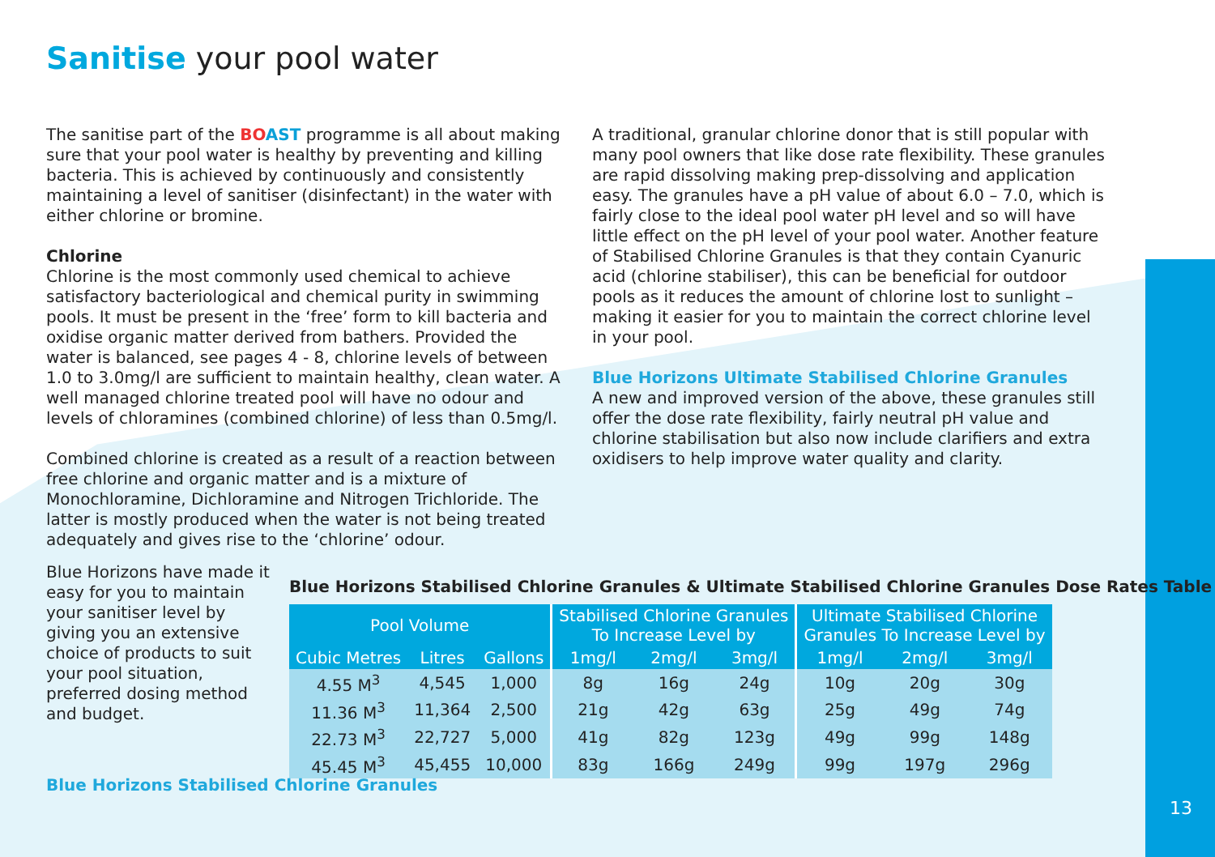Sanitise your pool water
The sanitise part of the BO AST programme is all about making sure that your pool water is healthy by preventing and killing bacteria. This is achieved by continuously and consistently maintaining a level of sanitiser (disinfectant) in the water with either chlorine or bromine.
Chlorine
Chlorine is the most commonly used chemical to achieve satisfactory bacteriological and chemical purity in swimming pools. It must be present in the ‘free’ form to kill bacteria and oxidise organic matter derived from bathers. Provided the water is balanced, see pages 4 - 8, chlorine levels of between 1.0 to 3.0mg/l are sufficient to maintain healthy, clean water. A well managed chlorine treated pool will have no odour and levels of chloramines (combined chlorine) of less than 0.5mg/l.
Combined chlorine is created as a result of a reaction between free chlorine and organic matter and is a mixture of Monochloramine, Dichloramine and Nitrogen Trichloride. The latter is mostly produced when the water is not being treated adequately and gives rise to the ‘chlorine’ odour.
A traditional, granular chlorine donor that is still popular with many pool owners that like dose rate flexibility. These granules are rapid dissolving making prep-dissolving and application easy. The granules have a pH value of about 6.0 – 7.0, which is fairly close to the ideal pool water pH level and so will have little effect on the pH level of your pool water. Another feature of Stabilised Chlorine Granules is that they contain Cyanuric acid (chlorine stabiliser), this can be beneficial for outdoor pools as it reduces the amount of chlorine lost to sunlight – making it easier for you to maintain the correct chlorine level in your pool.
Blue Horizons Ultimate Stabilised Chlorine Granules
A new and improved version of the above, these granules still offer the dose rate flexibility, fairly neutral pH value and chlorine stabilisation but also now include clarifiers and extra oxidisers to help improve water quality and clarity.
Blue Horizons have made it easy for you to maintain your sanitiser level by giving you an extensive choice of products to suit your pool situation, preferred dosing method and budget.
Blue Horizons Stabilised Chlorine Granules & Ultimate Stabilised Chlorine Granules Dose Rates Table
| Pool Volume | | | Stabilised Chlorine Granules To Increase Level by | | | Ultimate Stabilised Chlorine Granules To Increase Level by | | |
| --- | --- | --- | --- | --- | --- | --- | --- | --- |
| Cubic Metres | Litres | Gallons | 1mg/l | 2mg/l | 3mg/l | 1mg/l | 2mg/l | 3mg/l |
| 4.55 M<sup>3</sup> | 4,545 | 1,000 | 8g | 16g | 24g | 10g | 20g | 30g |
| 11.36 M<sup>3</sup> | 11,364 | 2,500 | 21g | 42g | 63g | 25g | 49g | 74g |
| 22.73 M<sup>3</sup> | 22,727 | 5,000 | 41g | 82g | 123g | 49g | 99g | 148g |
| 45.45 M<sup>3</sup> | 45,455 | 10,000 | 83g | 166g | 249g | 99g | 197g | 296g |
Blue Horizons Stabilised Chlorine Granules
13